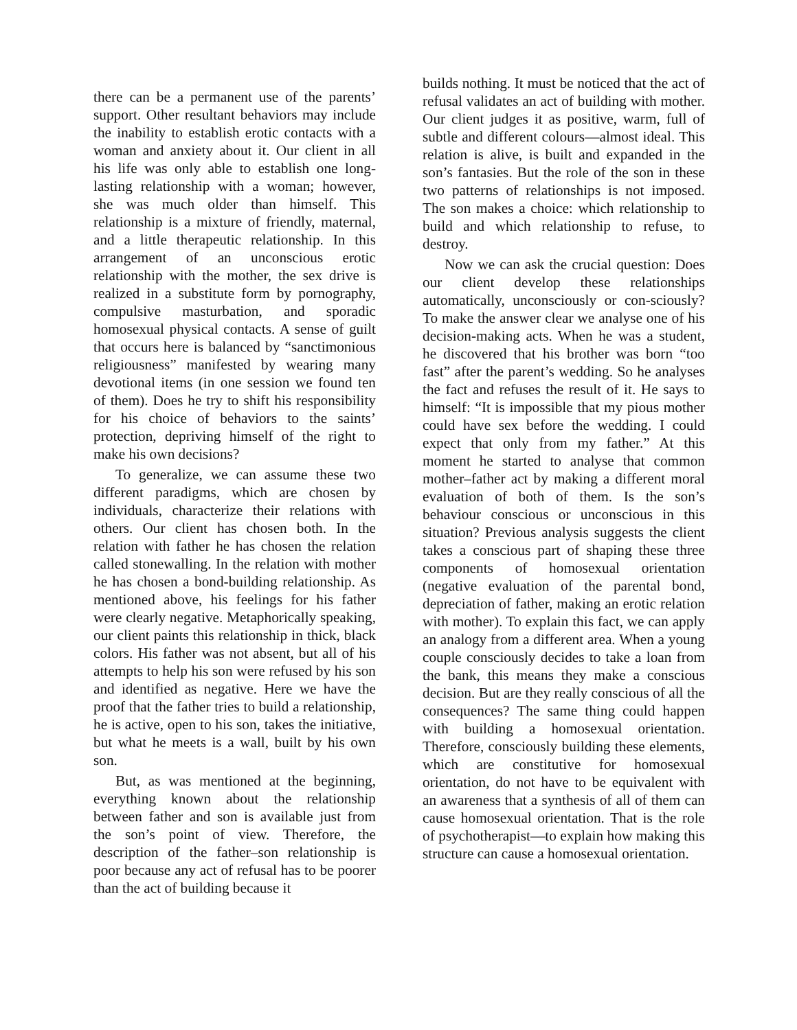there can be a permanent use of the parents’ support. Other resultant behaviors may include the inability to establish erotic contacts with a woman and anxiety about it. Our client in all his life was only able to establish one long-lasting relationship with a woman; however, she was much older than himself. This relationship is a mixture of friendly, maternal, and a little therapeutic relationship. In this arrangement of an unconscious erotic relationship with the mother, the sex drive is realized in a substitute form by pornography, compulsive masturbation, and sporadic homosexual physical contacts. A sense of guilt that occurs here is balanced by “sanctimonious religiousness” manifested by wearing many devotional items (in one session we found ten of them). Does he try to shift his responsibility for his choice of behaviors to the saints’ protection, depriving himself of the right to make his own decisions?
To generalize, we can assume these two different paradigms, which are chosen by individuals, characterize their relations with others. Our client has chosen both. In the relation with father he has chosen the relation called stonewalling. In the relation with mother he has chosen a bond-building relationship. As mentioned above, his feelings for his father were clearly negative. Metaphorically speaking, our client paints this relationship in thick, black colors. His father was not absent, but all of his attempts to help his son were refused by his son and identified as negative. Here we have the proof that the father tries to build a relationship, he is active, open to his son, takes the initiative, but what he meets is a wall, built by his own son.
But, as was mentioned at the beginning, everything known about the relationship between father and son is available just from the son’s point of view. Therefore, the description of the father–son relationship is poor because any act of refusal has to be poorer than the act of building because it
builds nothing. It must be noticed that the act of refusal validates an act of building with mother. Our client judges it as positive, warm, full of subtle and different colours—almost ideal. This relation is alive, is built and expanded in the son’s fantasies. But the role of the son in these two patterns of relationships is not imposed. The son makes a choice: which relationship to build and which relationship to refuse, to destroy.
Now we can ask the crucial question: Does our client develop these relationships automatically, unconsciously or con-sciously? To make the answer clear we analyse one of his decision-making acts. When he was a student, he discovered that his brother was born “too fast” after the parent’s wedding. So he analyses the fact and refuses the result of it. He says to himself: “It is impossible that my pious mother could have sex before the wedding. I could expect that only from my father.” At this moment he started to analyse that common mother–father act by making a different moral evaluation of both of them. Is the son’s behaviour conscious or unconscious in this situation? Previous analysis suggests the client takes a conscious part of shaping these three components of homosexual orientation (negative evaluation of the parental bond, depreciation of father, making an erotic relation with mother). To explain this fact, we can apply an analogy from a different area. When a young couple consciously decides to take a loan from the bank, this means they make a conscious decision. But are they really conscious of all the consequences? The same thing could happen with building a homosexual orientation. Therefore, consciously building these elements, which are constitutive for homosexual orientation, do not have to be equivalent with an awareness that a synthesis of all of them can cause homosexual orientation. That is the role of psychotherapist—to explain how making this structure can cause a homosexual orientation.